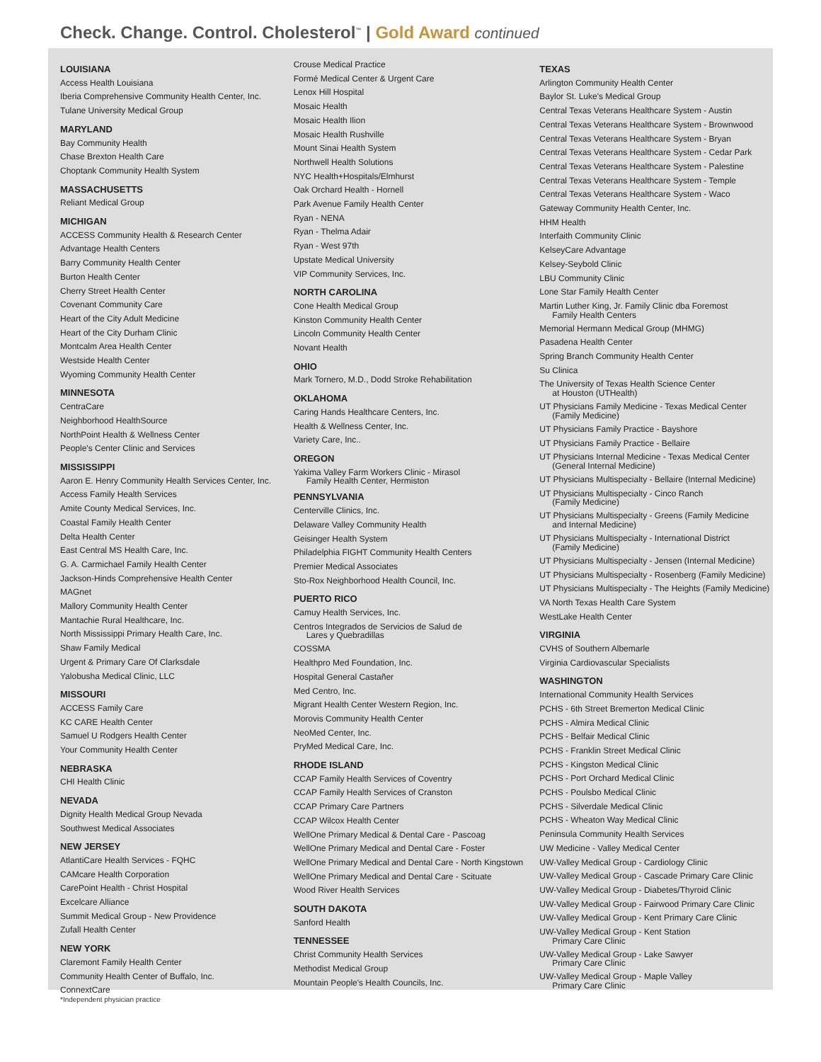Check. Change. Control. Cholesterol<sup>™</sup> | Gold Award continued
LOUISIANA
Access Health Louisiana
Iberia Comprehensive Community Health Center, Inc.
Tulane University Medical Group
MARYLAND
Bay Community Health
Chase Brexton Health Care
Choptank Community Health System
MASSACHUSETTS
Reliant Medical Group
MICHIGAN
ACCESS Community Health & Research Center
Advantage Health Centers
Barry Community Health Center
Burton Health Center
Cherry Street Health Center
Covenant Community Care
Heart of the City Adult Medicine
Heart of the City Durham Clinic
Montcalm Area Health Center
Westside Health Center
Wyoming Community Health Center
MINNESOTA
CentraCare
Neighborhood HealthSource
NorthPoint Health & Wellness Center
People's Center Clinic and Services
MISSISSIPPI
Aaron E. Henry Community Health Services Center, Inc.
Access Family Health Services
Amite County Medical Services, Inc.
Coastal Family Health Center
Delta Health Center
East Central MS Health Care, Inc.
G. A. Carmichael Family Health Center
Jackson-Hinds Comprehensive Health Center
MAGnet
Mallory Community Health Center
Mantachie Rural Healthcare, Inc.
North Mississippi Primary Health Care, Inc.
Shaw Family Medical
Urgent & Primary Care Of Clarksdale
Yalobusha Medical Clinic, LLC
MISSOURI
ACCESS Family Care
KC CARE Health Center
Samuel U Rodgers Health Center
Your Community Health Center
NEBRASKA
CHI Health Clinic
NEVADA
Dignity Health Medical Group Nevada
Southwest Medical Associates
NEW JERSEY
AtlantiCare Health Services - FQHC
CAMcare Health Corporation
CarePoint Health - Christ Hospital
Excelcare Alliance
Summit Medical Group - New Providence
Zufall Health Center
NEW YORK
Claremont Family Health Center
Community Health Center of Buffalo, Inc.
ConnextCare
Crouse Medical Practice
Formé Medical Center & Urgent Care
Lenox Hill Hospital
Mosaic Health
Mosaic Health Ilion
Mosaic Health Rushville
Mount Sinai Health System
Northwell Health Solutions
NYC Health+Hospitals/Elmhurst
Oak Orchard Health - Hornell
Park Avenue Family Health Center
Ryan - NENA
Ryan - Thelma Adair
Ryan - West 97th
Upstate Medical University
VIP Community Services, Inc.
NORTH CAROLINA
Cone Health Medical Group
Kinston Community Health Center
Lincoln Community Health Center
Novant Health
OHIO
Mark Tornero, M.D., Dodd Stroke Rehabilitation
OKLAHOMA
Caring Hands Healthcare Centers, Inc.
Health & Wellness Center, Inc.
Variety Care, Inc..
OREGON
Yakima Valley Farm Workers Clinic - Mirasol
Family Health Center, Hermiston
PENNSYLVANIA
Centerville Clinics, Inc.
Delaware Valley Community Health
Geisinger Health System
Philadelphia FIGHT Community Health Centers
Premier Medical Associates
Sto-Rox Neighborhood Health Council, Inc.
PUERTO RICO
Camuy Health Services, Inc.
Centros Integrados de Servicios de Salud de
Lares y Quebradillas
COSSMA
Healthpro Med Foundation, Inc.
Hospital General Castañer
Med Centro, Inc.
Migrant Health Center Western Region, Inc.
Morovis Community Health Center
NeoMed Center, Inc.
PryMed Medical Care, Inc.
RHODE ISLAND
CCAP Family Health Services of Coventry
CCAP Family Health Services of Cranston
CCAP Primary Care Partners
CCAP Wilcox Health Center
WellOne Primary Medical & Dental Care - Pascoag
WellOne Primary Medical and Dental Care - Foster
WellOne Primary Medical and Dental Care - North Kingstown
WellOne Primary Medical and Dental Care - Scituate
Wood River Health Services
SOUTH DAKOTA
Sanford Health
TENNESSEE
Christ Community Health Services
Methodist Medical Group
Mountain People's Health Councils, Inc.
TEXAS
Arlington Community Health Center
Baylor St. Luke's Medical Group
Central Texas Veterans Healthcare System - Austin
Central Texas Veterans Healthcare System - Brownwood
Central Texas Veterans Healthcare System - Bryan
Central Texas Veterans Healthcare System - Cedar Park
Central Texas Veterans Healthcare System - Palestine
Central Texas Veterans Healthcare System - Temple
Central Texas Veterans Healthcare System - Waco
Gateway Community Health Center, Inc.
HHM Health
Interfaith Community Clinic
KelseyCare Advantage
Kelsey-Seybold Clinic
LBU Community Clinic
Lone Star Family Health Center
Martin Luther King, Jr. Family Clinic dba Foremost
Family Health Centers
Memorial Hermann Medical Group (MHMG)
Pasadena Health Center
Spring Branch Community Health Center
Su Clinica
The University of Texas Health Science Center
at Houston (UTHealth)
UT Physicians Family Medicine - Texas Medical Center
(Family Medicine)
UT Physicians Family Practice - Bayshore
UT Physicians Family Practice - Bellaire
UT Physicians Internal Medicine - Texas Medical Center
(General Internal Medicine)
UT Physicians Multispecialty - Bellaire (Internal Medicine)
UT Physicians Multispecialty - Cinco Ranch
(Family Medicine)
UT Physicians Multispecialty - Greens (Family Medicine
and Internal Medicine)
UT Physicians Multispecialty - International District
(Family Medicine)
UT Physicians Multispecialty - Jensen (Internal Medicine)
UT Physicians Multispecialty - Rosenberg (Family Medicine)
UT Physicians Multispecialty - The Heights (Family Medicine)
VA North Texas Health Care System
WestLake Health Center
VIRGINIA
CVHS of Southern Albemarle
Virginia Cardiovascular Specialists
WASHINGTON
International Community Health Services
PCHS - 6th Street Bremerton Medical Clinic
PCHS - Almira Medical Clinic
PCHS - Belfair Medical Clinic
PCHS - Franklin Street Medical Clinic
PCHS - Kingston Medical Clinic
PCHS - Port Orchard Medical Clinic
PCHS - Poulsbo Medical Clinic
PCHS - Silverdale Medical Clinic
PCHS - Wheaton Way Medical Clinic
Peninsula Community Health Services
UW Medicine - Valley Medical Center
UW-Valley Medical Group - Cardiology Clinic
UW-Valley Medical Group - Cascade Primary Care Clinic
UW-Valley Medical Group - Diabetes/Thyroid Clinic
UW-Valley Medical Group - Fairwood Primary Care Clinic
UW-Valley Medical Group - Kent Primary Care Clinic
UW-Valley Medical Group - Kent Station
Primary Care Clinic
UW-Valley Medical Group - Lake Sawyer
Primary Care Clinic
UW-Valley Medical Group - Maple Valley
Primary Care Clinic
*Independent physician practice